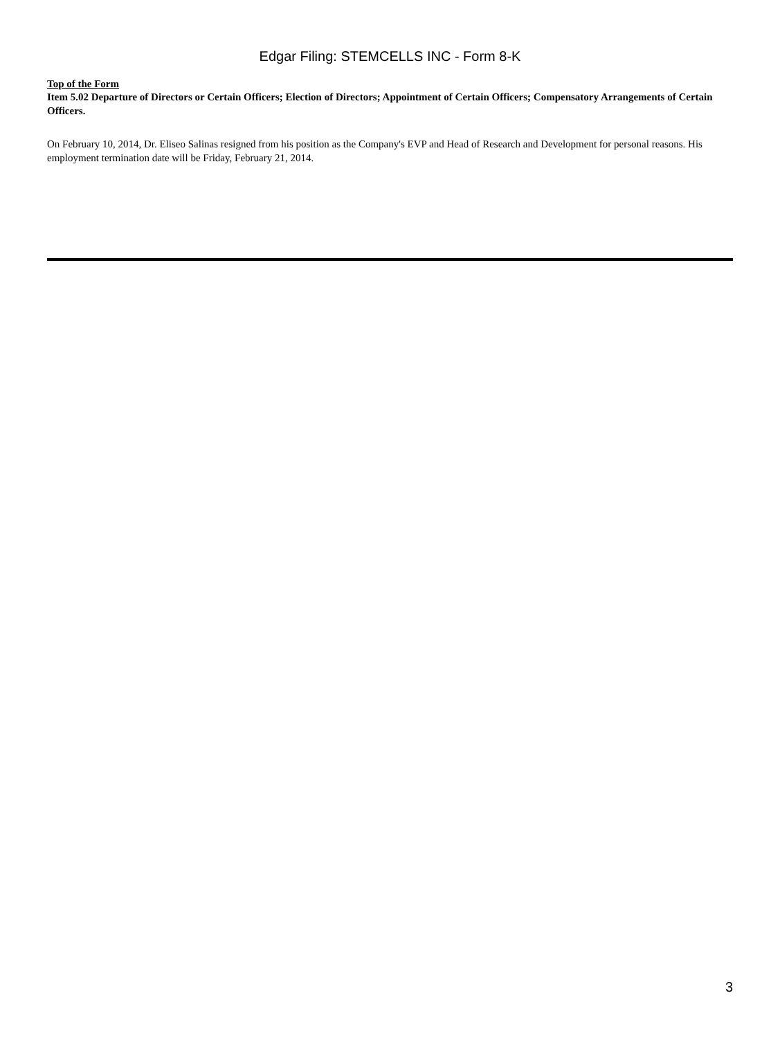Edgar Filing: STEMCELLS INC - Form 8-K
Top of the Form
Item 5.02 Departure of Directors or Certain Officers; Election of Directors; Appointment of Certain Officers; Compensatory Arrangements of Certain Officers.
On February 10, 2014, Dr. Eliseo Salinas resigned from his position as the Company's EVP and Head of Research and Development for personal reasons. His employment termination date will be Friday, February 21, 2014.
3